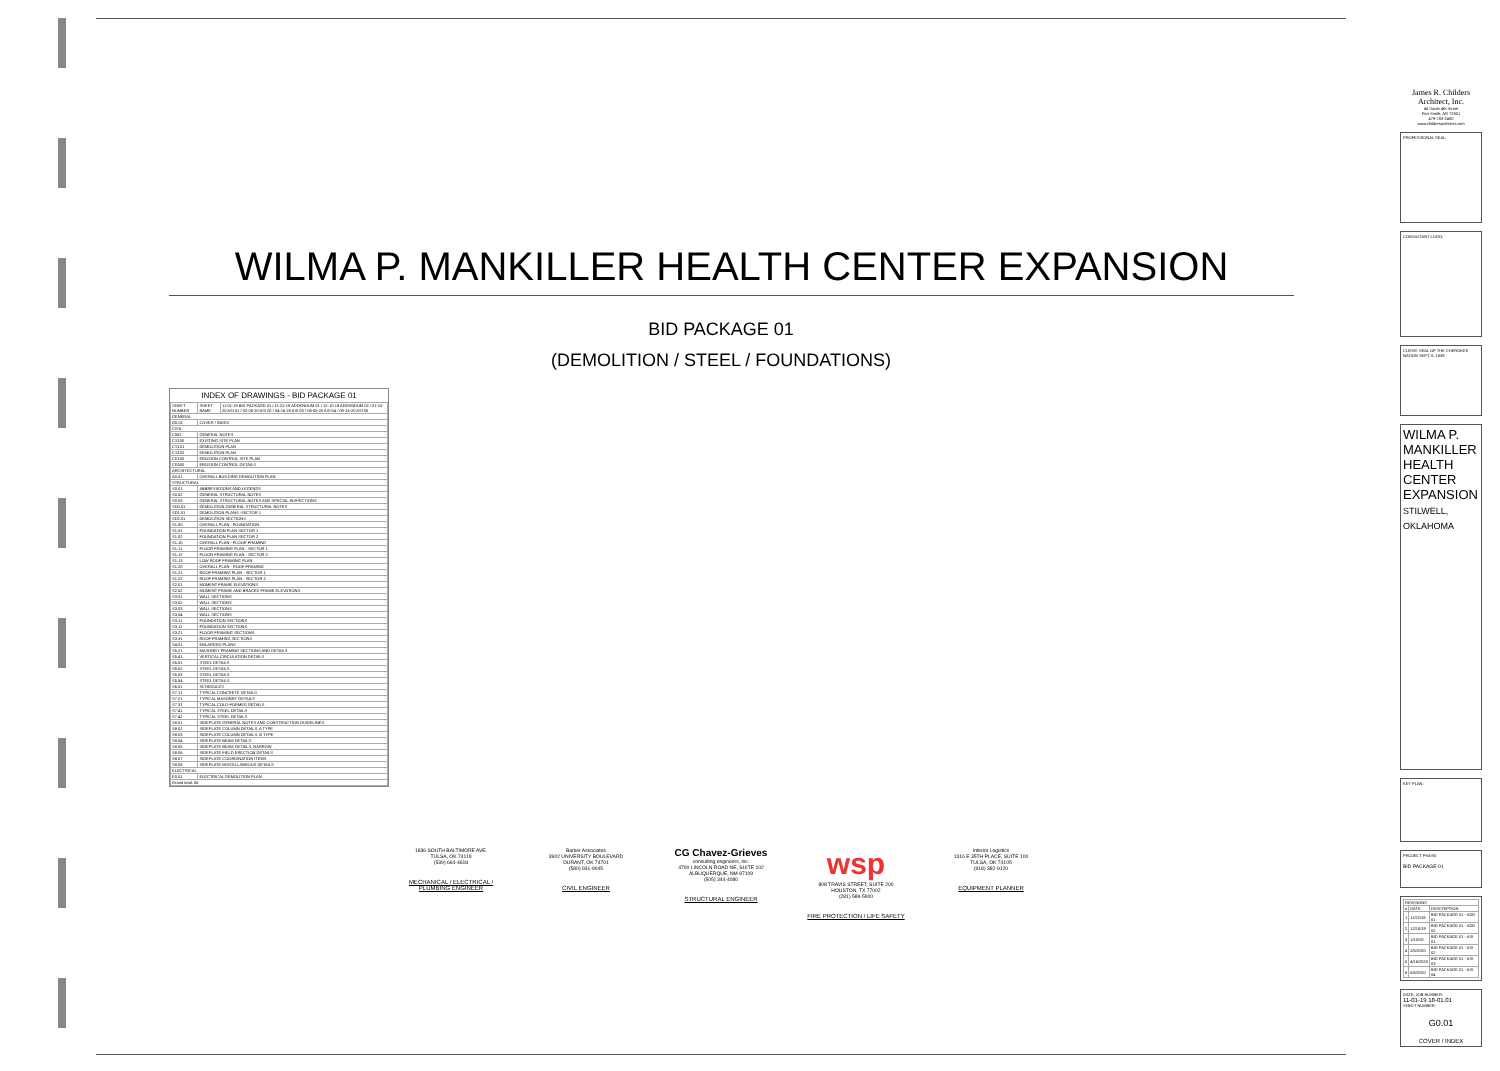WILMA P. MANKILLER HEALTH CENTER EXPANSION
BID PACKAGE 01
(DEMOLITION / STEEL / FOUNDATIONS)
INDEX OF DRAWINGS - BID PACKAGE 01
| SHEET NUMBER | SHEET NAME | 11-01-19 BID PACKAGE 01 / 11-22-19 ADDENDUM 01 / 12-10-19 ADDENDUM 02 / 01-10-20 ASI 01 / 02-05-20 ASI 02 / 04-16-20 ASI 03 / 06-05-20 ASI 04 / 09-16-20 ASI 05 |
| --- | --- | --- |
| GENERAL | | |
| G0.01 | COVER / INDEX | |
| CIVIL | | |
| C002 | GENERAL NOTES | |
| CS100 | EXISTING SITE PLAN | |
| CS101 | DEMOLITION PLAN | |
| CS102 | DEMOLITION PLAN | |
| CE100 | EROSION CONTROL SITE PLAN | |
| CE500 | EROSION CONTROL DETAILS | |
| ARCHITECTURAL | | |
| A0.01 | OVERALL BUILDING DEMOLITION PLAN | |
| STRUCTURAL | | |
| S0.01 | ABBREVIATIONS AND LEGENDS | |
| S0.02 | GENERAL STRUCTURAL NOTES | |
| S0.03 | GENERAL STRUCTURAL NOTES AND SPECIAL INSPECTIONS | |
| SD0.01 | DEMOLITION GENERAL STRUCTURAL NOTES | |
| SD1.01 | DEMOLITION PLANS -SECTOR 1 | |
| SD2.01 | DEMOLITION SECTIONS | |
| S1.00 | OVERALL PLAN - FOUNDATION | |
| S1.01 | FOUNDATION PLAN SECTOR 1 | |
| S1.02 | FOUNDATION PLAN SECTOR 2 | |
| S1.10 | OVERALL PLAN - FLOOR FRAMING | |
| S1.11 | FLOOR FRAMING PLAN - SECTOR 1 | |
| S1.12 | FLOOR FRAMING PLAN - SECTOR 2 | |
| S1.13 | LOW ROOF FRAMING PLAN | |
| S1.20 | OVERALL PLAN - ROOF FRAMING | |
| S1.21 | ROOF FRAMING PLAN - SECTOR 1 | |
| S1.22 | ROOF FRAMING PLAN - SECTOR 2 | |
| S2.01 | MOMENT FRAME ELEVATIONS | |
| S2.02 | MOMENT FRAME AND BRACED FRAME ELEVATIONS | |
| S3.01 | WALL SECTIONS | |
| S3.02 | WALL SECTIONS | |
| S3.03 | WALL SECTIONS | |
| S3.04 | WALL SECTIONS | |
| S3.11 | FOUNDATION SECTIONS | |
| S3.12 | FOUNDATION SECTIONS | |
| S3.21 | FLOOR FRAMING SECTIONS | |
| S3.31 | ROOF FRAMING SECTIONS | |
| S4.01 | ENLARGED PLANS | |
| S5.21 | MASONRY FRAMING SECTIONS AND DETAILS | |
| S5.41 | VERTICAL CIRCULATION DETAILS | |
| S5.51 | STEEL DETAILS | |
| S5.52 | STEEL DETAILS | |
| S5.53 | STEEL DETAILS | |
| S5.54 | STEEL DETAILS | |
| S6.01 | SCHEDULES | |
| S7.11 | TYPICAL CONCRETE DETAILS | |
| S7.21 | TYPICAL MASONRY DETAILS | |
| S7.31 | TYPICAL COLD-FORMED DETAILS | |
| S7.41 | TYPICAL STEEL DETAILS | |
| S7.42 | TYPICAL STEEL DETAILS | |
| S8.01 | SIDEPLATE GENERAL NOTES AND CONSTRUCTION GUIDELINES | |
| S8.02 | SIDEPLATE COLUMN DETAILS, A TYPE | |
| S8.03 | SIDEPLATE COLUMN DETAILS, B TYPE | |
| S8.04 | SIDEPLATE BEAM DETAILS | |
| S8.05 | SIDEPLATE BEAM DETAILS, NARROW | |
| S8.06 | SIDEPLATE FIELD ERECTION DETAILS | |
| S8.07 | SIDEPLATE COORDINATION ITEMS | |
| S8.08 | SIDEPLATE MISCELLANEOUS DETAILS | |
| ELECTRICAL | | |
| E0.01 | ELECTRICAL DEMOLITION PLAN | |
| Grand total: 56 | | |
1836 SOUTH BALTIMORE AVE.
TULSA, OK 74119
(539) 664-4618
MECHANICAL / ELECTRICAL / PLUMBING ENGINEER
Barker Associates
3902 UNIVERSITY BOULEVARD
DURANT, OK 74701
(580) 931-9045
CIVIL ENGINEER
CG Chavez-Grieves
consulting engineers, inc.
4700 LINCOLN ROAD NE, SUITE 102
ALBUQUERQUE, NM 87109
(505) 344-4080
STRUCTURAL ENGINEER
wsp
808 TRAVIS STREET, SUITE 200
HOUSTON, TX 77002
(281) 589-5900
FIRE PROTECTION / LIFE SAFETY
Interior Logistics
1316 E 35TH PLACE, SUITE 100
TULSA, OK 74105
(918) 382-9120
EQUIPMENT PLANNER
James R. Childers
Architect, Inc.
45 South 4th Street
Fort Smith, AR 72901
479-783-2480
www.childersarchitect.com
PROFESSIONAL SEAL:
CONSULTANT LOGO:
CLIENT: SEAL OF THE CHEROKEE NATION SEPT. 6, 1839
WILMA P. MANKILLER HEALTH CENTER EXPANSION
STILWELL, OKLAHOMA
KEY PLAN:
PROJECT PHASE:
BID PACKAGE 01
| REVISIONS | | |
| --- | --- | --- |
| # | DATE | DESCRIPTION |
| 1 | 11/22/19 | BID PACKAGE 01 - ADD 01 |
| 2 | 12/10/19 | BID PACKAGE 01 - ADD 02 |
| 3 | 1/10/20 | BID PACKAGE 01 - ASI 01 |
| 4 | 2/5/2020 | BID PACKAGE 01 - ASI 02 |
| 5 | 4/16/2020 | BID PACKAGE 01 - ASI 03 |
| 6 | 6/5/2020 | BID PACKAGE 01 - ASI 04 |
DATE: JOB NUMBER:
11-01-19 18-01.01
SHEET NUMBER:
G0.01
COVER / INDEX